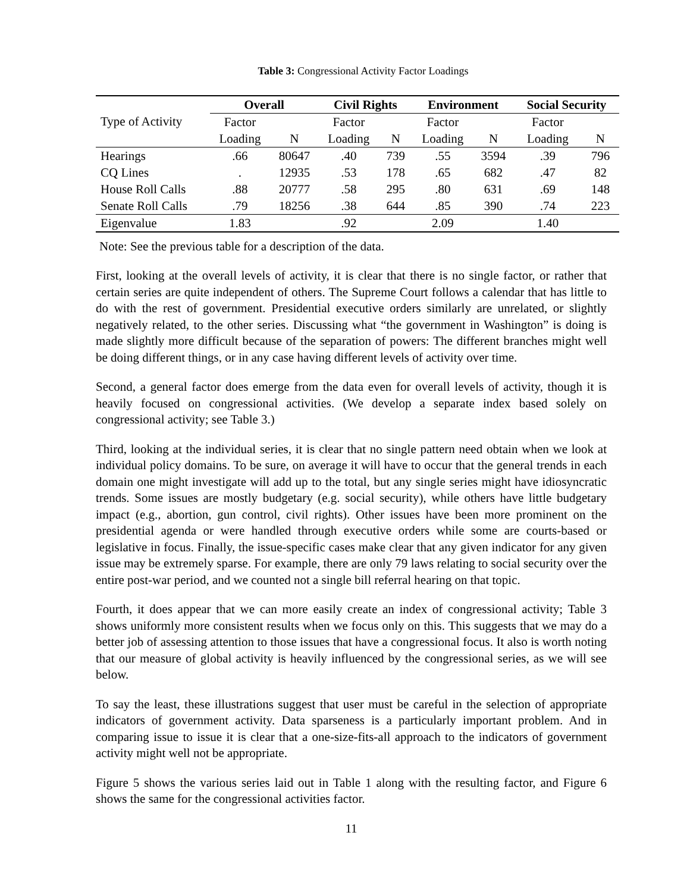Table 3: Congressional Activity Factor Loadings
| | Overall | | Civil Rights | | Environment | | Social Security | |
| Type of Activity | Factor | | Factor | | Factor | | Factor | |
| | Loading | N | Loading | N | Loading | N | Loading | N |
| Hearings | .66 | 80647 | .40 | 739 | .55 | 3594 | .39 | 796 |
| CQ Lines | . | 12935 | .53 | 178 | .65 | 682 | .47 | 82 |
| House Roll Calls | .88 | 20777 | .58 | 295 | .80 | 631 | .69 | 148 |
| Senate Roll Calls | .79 | 18256 | .38 | 644 | .85 | 390 | .74 | 223 |
| Eigenvalue | 1.83 | | .92 | | 2.09 | | 1.40 | |
Note: See the previous table for a description of the data.
First, looking at the overall levels of activity, it is clear that there is no single factor, or rather that certain series are quite independent of others. The Supreme Court follows a calendar that has little to do with the rest of government. Presidential executive orders similarly are unrelated, or slightly negatively related, to the other series. Discussing what “the government in Washington” is doing is made slightly more difficult because of the separation of powers: The different branches might well be doing different things, or in any case having different levels of activity over time.
Second, a general factor does emerge from the data even for overall levels of activity, though it is heavily focused on congressional activities. (We develop a separate index based solely on congressional activity; see Table 3.)
Third, looking at the individual series, it is clear that no single pattern need obtain when we look at individual policy domains. To be sure, on average it will have to occur that the general trends in each domain one might investigate will add up to the total, but any single series might have idiosyncratic trends. Some issues are mostly budgetary (e.g. social security), while others have little budgetary impact (e.g., abortion, gun control, civil rights). Other issues have been more prominent on the presidential agenda or were handled through executive orders while some are courts-based or legislative in focus. Finally, the issue-specific cases make clear that any given indicator for any given issue may be extremely sparse. For example, there are only 79 laws relating to social security over the entire post-war period, and we counted not a single bill referral hearing on that topic.
Fourth, it does appear that we can more easily create an index of congressional activity; Table 3 shows uniformly more consistent results when we focus only on this. This suggests that we may do a better job of assessing attention to those issues that have a congressional focus. It also is worth noting that our measure of global activity is heavily influenced by the congressional series, as we will see below.
To say the least, these illustrations suggest that user must be careful in the selection of appropriate indicators of government activity. Data sparseness is a particularly important problem. And in comparing issue to issue it is clear that a one-size-fits-all approach to the indicators of government activity might well not be appropriate.
Figure 5 shows the various series laid out in Table 1 along with the resulting factor, and Figure 6 shows the same for the congressional activities factor.
11